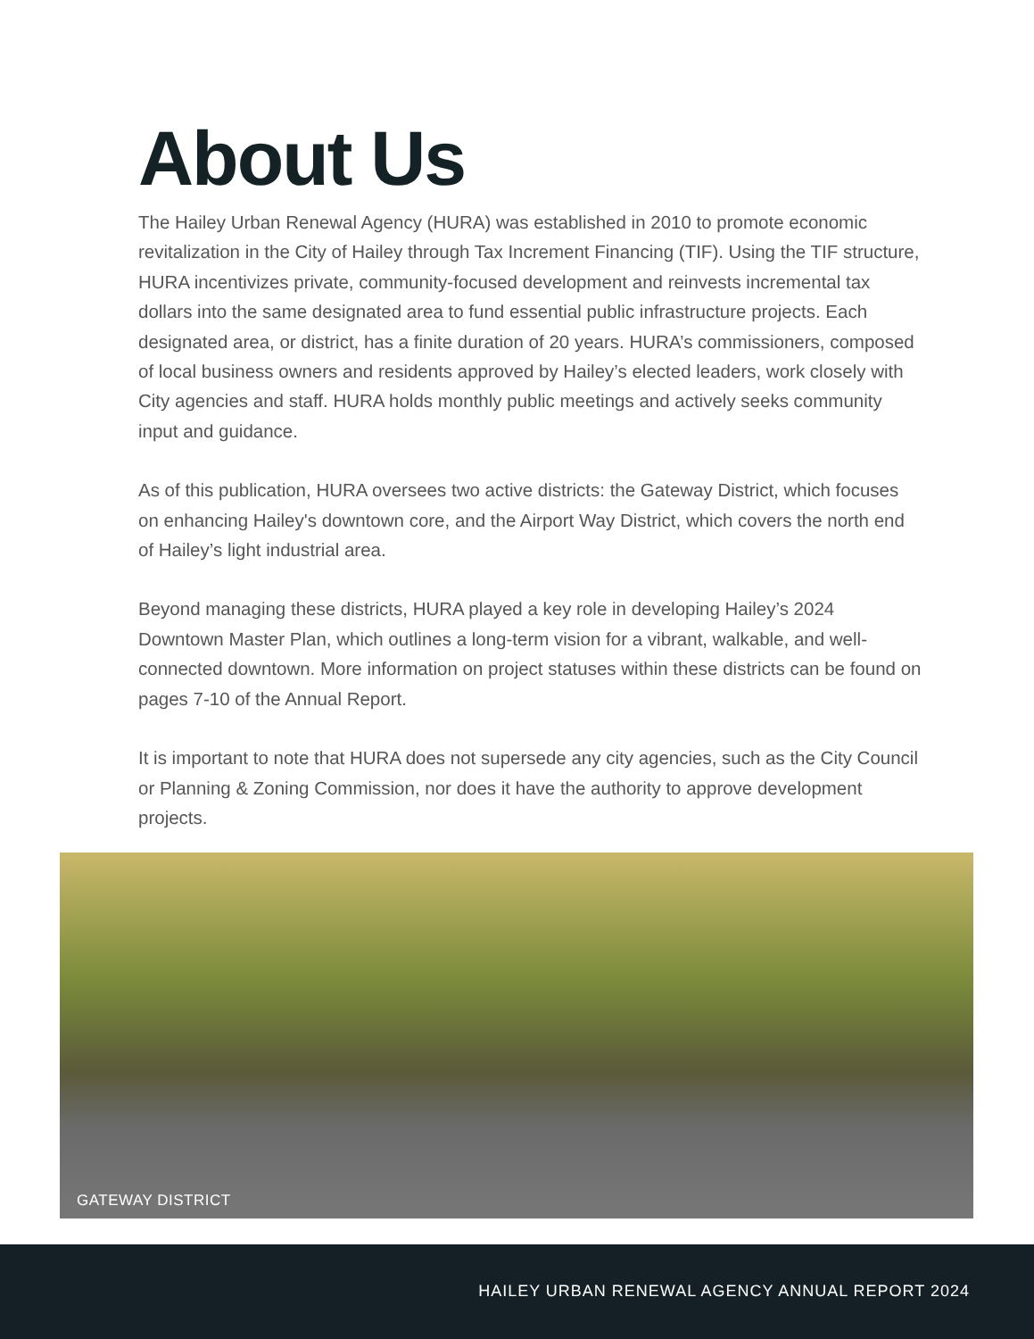About Us
The Hailey Urban Renewal Agency (HURA) was established in 2010 to promote economic revitalization in the City of Hailey through Tax Increment Financing (TIF). Using the TIF structure, HURA incentivizes private, community-focused development and reinvests incremental tax dollars into the same designated area to fund essential public infrastructure projects. Each designated area, or district, has a finite duration of 20 years. HURA’s commissioners, composed of local business owners and residents approved by Hailey’s elected leaders, work closely with City agencies and staff. HURA holds monthly public meetings and actively seeks community input and guidance.
As of this publication, HURA oversees two active districts: the Gateway District, which focuses on enhancing Hailey's downtown core, and the Airport Way District, which covers the north end of Hailey’s light industrial area.
Beyond managing these districts, HURA played a key role in developing Hailey’s 2024 Downtown Master Plan, which outlines a long-term vision for a vibrant, walkable, and well-connected downtown. More information on project statuses within these districts can be found on pages 7-10 of the Annual Report.
It is important to note that HURA does not supersede any city agencies, such as the City Council or Planning & Zoning Commission, nor does it have the authority to approve development projects.
GATEWAY DISTRICT
HAILEY URBAN RENEWAL AGENCY ANNUAL REPORT 2024